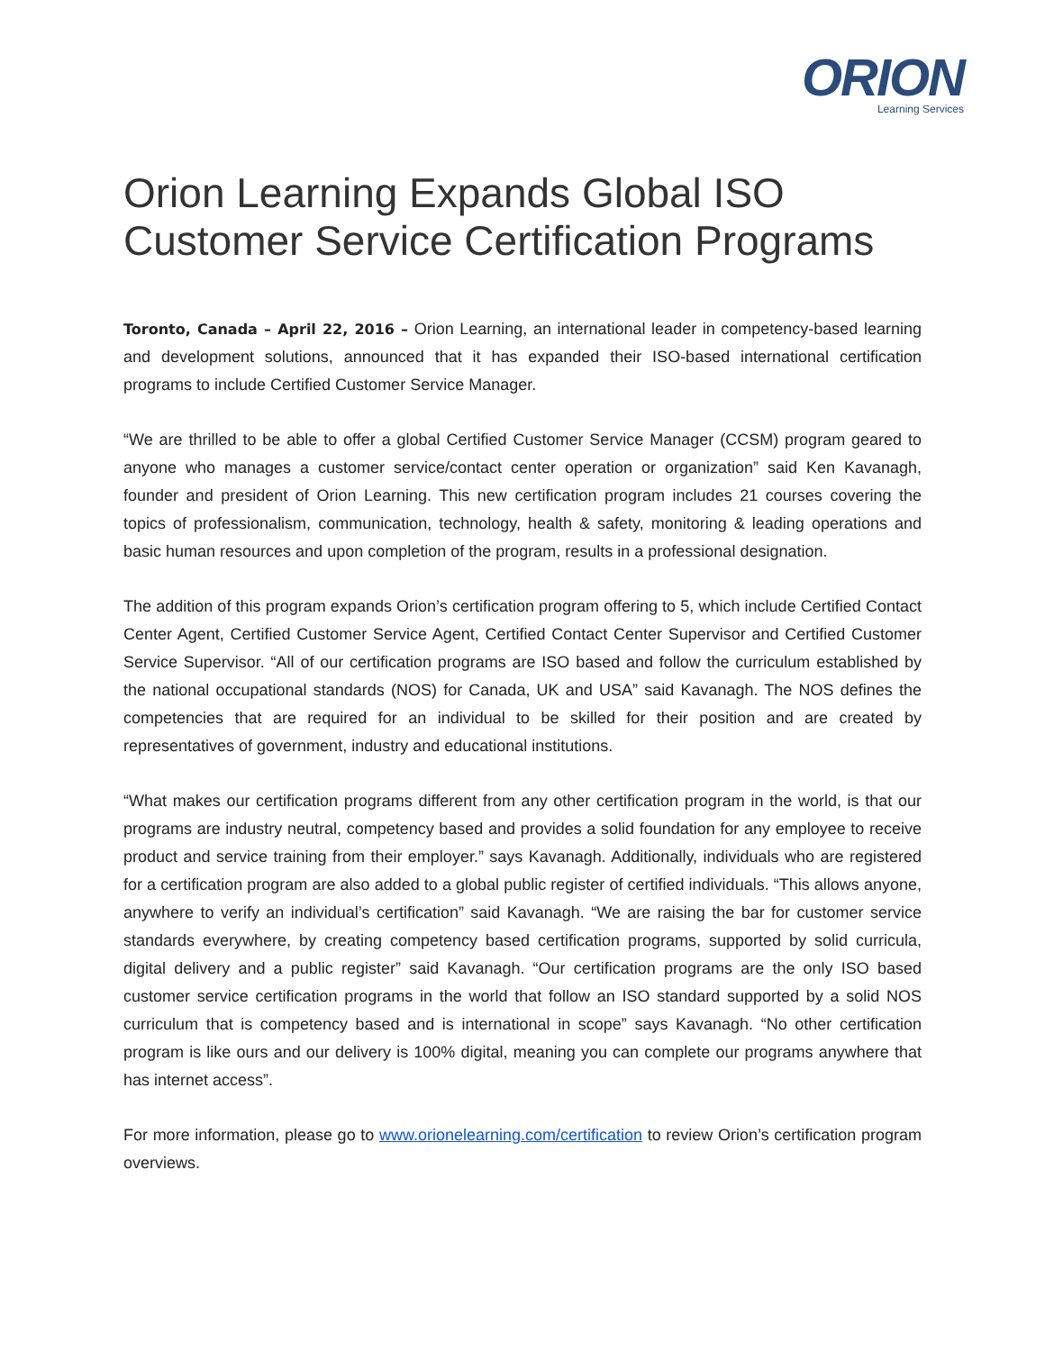ORION
Learning Services
Orion Learning Expands Global ISO Customer Service Certification Programs
Toronto, Canada – April 22, 2016 – Orion Learning, an international leader in competency-based learning and development solutions, announced that it has expanded their ISO-based international certification programs to include Certified Customer Service Manager.
“We are thrilled to be able to offer a global Certified Customer Service Manager (CCSM) program geared to anyone who manages a customer service/contact center operation or organization” said Ken Kavanagh, founder and president of Orion Learning. This new certification program includes 21 courses covering the topics of professionalism, communication, technology, health & safety, monitoring & leading operations and basic human resources and upon completion of the program, results in a professional designation.
The addition of this program expands Orion’s certification program offering to 5, which include Certified Contact Center Agent, Certified Customer Service Agent, Certified Contact Center Supervisor and Certified Customer Service Supervisor. “All of our certification programs are ISO based and follow the curriculum established by the national occupational standards (NOS) for Canada, UK and USA” said Kavanagh. The NOS defines the competencies that are required for an individual to be skilled for their position and are created by representatives of government, industry and educational institutions.
“What makes our certification programs different from any other certification program in the world, is that our programs are industry neutral, competency based and provides a solid foundation for any employee to receive product and service training from their employer.” says Kavanagh. Additionally, individuals who are registered for a certification program are also added to a global public register of certified individuals. “This allows anyone, anywhere to verify an individual’s certification” said Kavanagh. “We are raising the bar for customer service standards everywhere, by creating competency based certification programs, supported by solid curricula, digital delivery and a public register” said Kavanagh. “Our certification programs are the only ISO based customer service certification programs in the world that follow an ISO standard supported by a solid NOS curriculum that is competency based and is international in scope” says Kavanagh. “No other certification program is like ours and our delivery is 100% digital, meaning you can complete our programs anywhere that has internet access”.
For more information, please go to www.orionelearning.com/certification to review Orion’s certification program overviews.